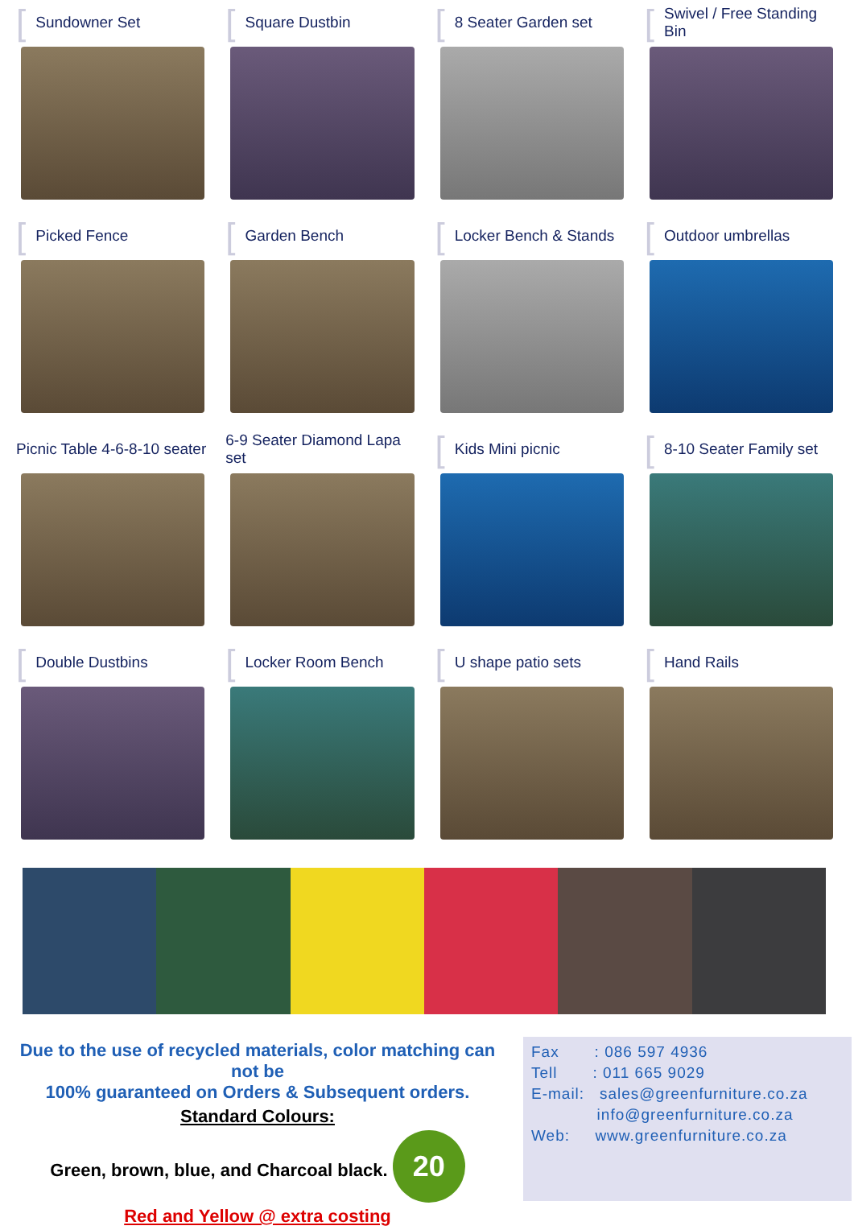[Sundowner Set
[Square Dustbin
[8 Seater Garden set
[Swivel / Free Standing Bin
[Picked Fence
[Garden Bench
[Locker Bench & Stands
[Outdoor umbrellas
Picnic Table 4-6-8-10 seater
6-9 Seater Diamond Lapa set
[Kids Mini picnic
[8-10 Seater Family set
[Double Dustbins
[Locker Room Bench
[U shape patio sets
[Hand Rails
Due to the use of recycled materials, color matching can not be
100% guaranteed on Orders & Subsequent orders.
Standard Colours:
Green, brown, blue, and Charcoal black. 20
Red and Yellow @ extra costing
Fax : 086 597 4936
Tell : 011 665 9029
E-mail: sales@greenfurniture.co.za
info@greenfurniture.co.za
Web: www.greenfurniture.co.za